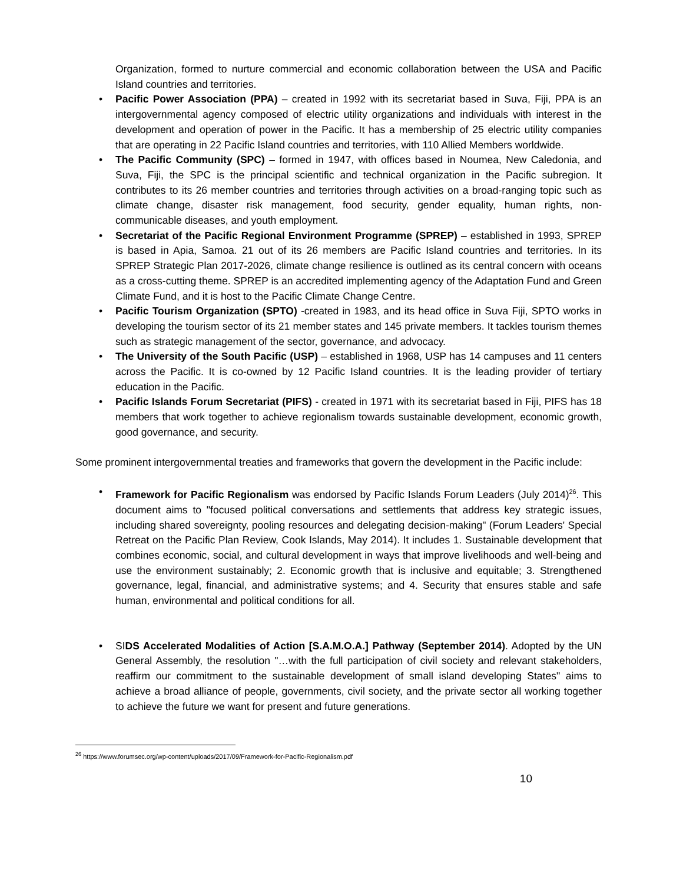Organization, formed to nurture commercial and economic collaboration between the USA and Pacific Island countries and territories.
• Pacific Power Association (PPA) – created in 1992 with its secretariat based in Suva, Fiji, PPA is an intergovernmental agency composed of electric utility organizations and individuals with interest in the development and operation of power in the Pacific. It has a membership of 25 electric utility companies that are operating in 22 Pacific Island countries and territories, with 110 Allied Members worldwide.
• The Pacific Community (SPC) – formed in 1947, with offices based in Noumea, New Caledonia, and Suva, Fiji, the SPC is the principal scientific and technical organization in the Pacific subregion. It contributes to its 26 member countries and territories through activities on a broad-ranging topic such as climate change, disaster risk management, food security, gender equality, human rights, non-communicable diseases, and youth employment.
• Secretariat of the Pacific Regional Environment Programme (SPREP) – established in 1993, SPREP is based in Apia, Samoa. 21 out of its 26 members are Pacific Island countries and territories. In its SPREP Strategic Plan 2017-2026, climate change resilience is outlined as its central concern with oceans as a cross-cutting theme. SPREP is an accredited implementing agency of the Adaptation Fund and Green Climate Fund, and it is host to the Pacific Climate Change Centre.
• Pacific Tourism Organization (SPTO) -created in 1983, and its head office in Suva Fiji, SPTO works in developing the tourism sector of its 21 member states and 145 private members. It tackles tourism themes such as strategic management of the sector, governance, and advocacy.
• The University of the South Pacific (USP) – established in 1968, USP has 14 campuses and 11 centers across the Pacific. It is co-owned by 12 Pacific Island countries. It is the leading provider of tertiary education in the Pacific.
• Pacific Islands Forum Secretariat (PIFS) - created in 1971 with its secretariat based in Fiji, PIFS has 18 members that work together to achieve regionalism towards sustainable development, economic growth, good governance, and security.
Some prominent intergovernmental treaties and frameworks that govern the development in the Pacific include:
• Framework for Pacific Regionalism was endorsed by Pacific Islands Forum Leaders (July 2014)<sup>26</sup>. This document aims to "focused political conversations and settlements that address key strategic issues, including shared sovereignty, pooling resources and delegating decision-making" (Forum Leaders' Special Retreat on the Pacific Plan Review, Cook Islands, May 2014). It includes 1. Sustainable development that combines economic, social, and cultural development in ways that improve livelihoods and well-being and use the environment sustainably; 2. Economic growth that is inclusive and equitable; 3. Strengthened governance, legal, financial, and administrative systems; and 4. Security that ensures stable and safe human, environmental and political conditions for all.
• SIDS Accelerated Modalities of Action [S.A.M.O.A.] Pathway (September 2014). Adopted by the UN General Assembly, the resolution "…with the full participation of civil society and relevant stakeholders, reaffirm our commitment to the sustainable development of small island developing States" aims to achieve a broad alliance of people, governments, civil society, and the private sector all working together to achieve the future we want for present and future generations.
<sup>26</sup> https://www.forumsec.org/wp-content/uploads/2017/09/Framework-for-Pacific-Regionalism.pdf
10